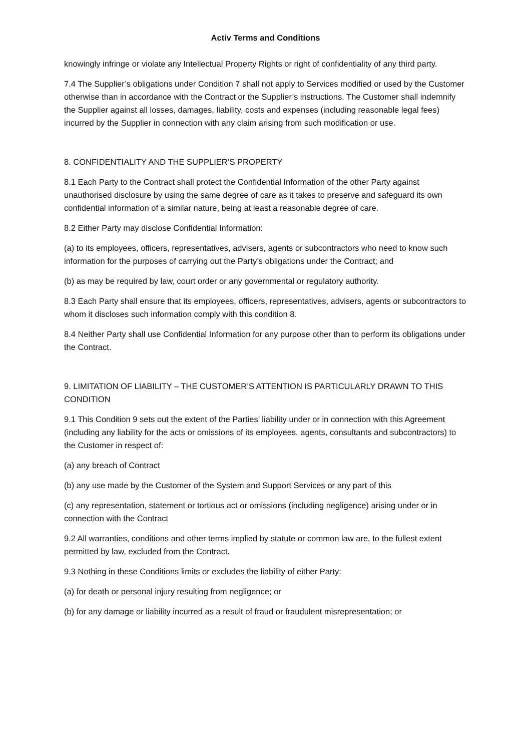Activ Terms and Conditions
knowingly infringe or violate any Intellectual Property Rights or right of confidentiality of any third party.
7.4 The Supplier’s obligations under Condition 7 shall not apply to Services modified or used by the Customer otherwise than in accordance with the Contract or the Supplier’s instructions. The Customer shall indemnify the Supplier against all losses, damages, liability, costs and expenses (including reasonable legal fees) incurred by the Supplier in connection with any claim arising from such modification or use.
8. CONFIDENTIALITY AND THE SUPPLIER’S PROPERTY
8.1 Each Party to the Contract shall protect the Confidential Information of the other Party against unauthorised disclosure by using the same degree of care as it takes to preserve and safeguard its own confidential information of a similar nature, being at least a reasonable degree of care.
8.2 Either Party may disclose Confidential Information:
(a) to its employees, officers, representatives, advisers, agents or subcontractors who need to know such information for the purposes of carrying out the Party’s obligations under the Contract; and
(b) as may be required by law, court order or any governmental or regulatory authority.
8.3 Each Party shall ensure that its employees, officers, representatives, advisers, agents or subcontractors to whom it discloses such information comply with this condition 8.
8.4 Neither Party shall use Confidential Information for any purpose other than to perform its obligations under the Contract.
9. LIMITATION OF LIABILITY – THE CUSTOMER’S ATTENTION IS PARTICULARLY DRAWN TO THIS CONDITION
9.1 This Condition 9 sets out the extent of the Parties’ liability under or in connection with this Agreement (including any liability for the acts or omissions of its employees, agents, consultants and subcontractors) to the Customer in respect of:
(a) any breach of Contract
(b) any use made by the Customer of the System and Support Services or any part of this
(c) any representation, statement or tortious act or omissions (including negligence) arising under or in connection with the Contract
9.2 All warranties, conditions and other terms implied by statute or common law are, to the fullest extent permitted by law, excluded from the Contract.
9.3 Nothing in these Conditions limits or excludes the liability of either Party:
(a) for death or personal injury resulting from negligence; or
(b) for any damage or liability incurred as a result of fraud or fraudulent misrepresentation; or